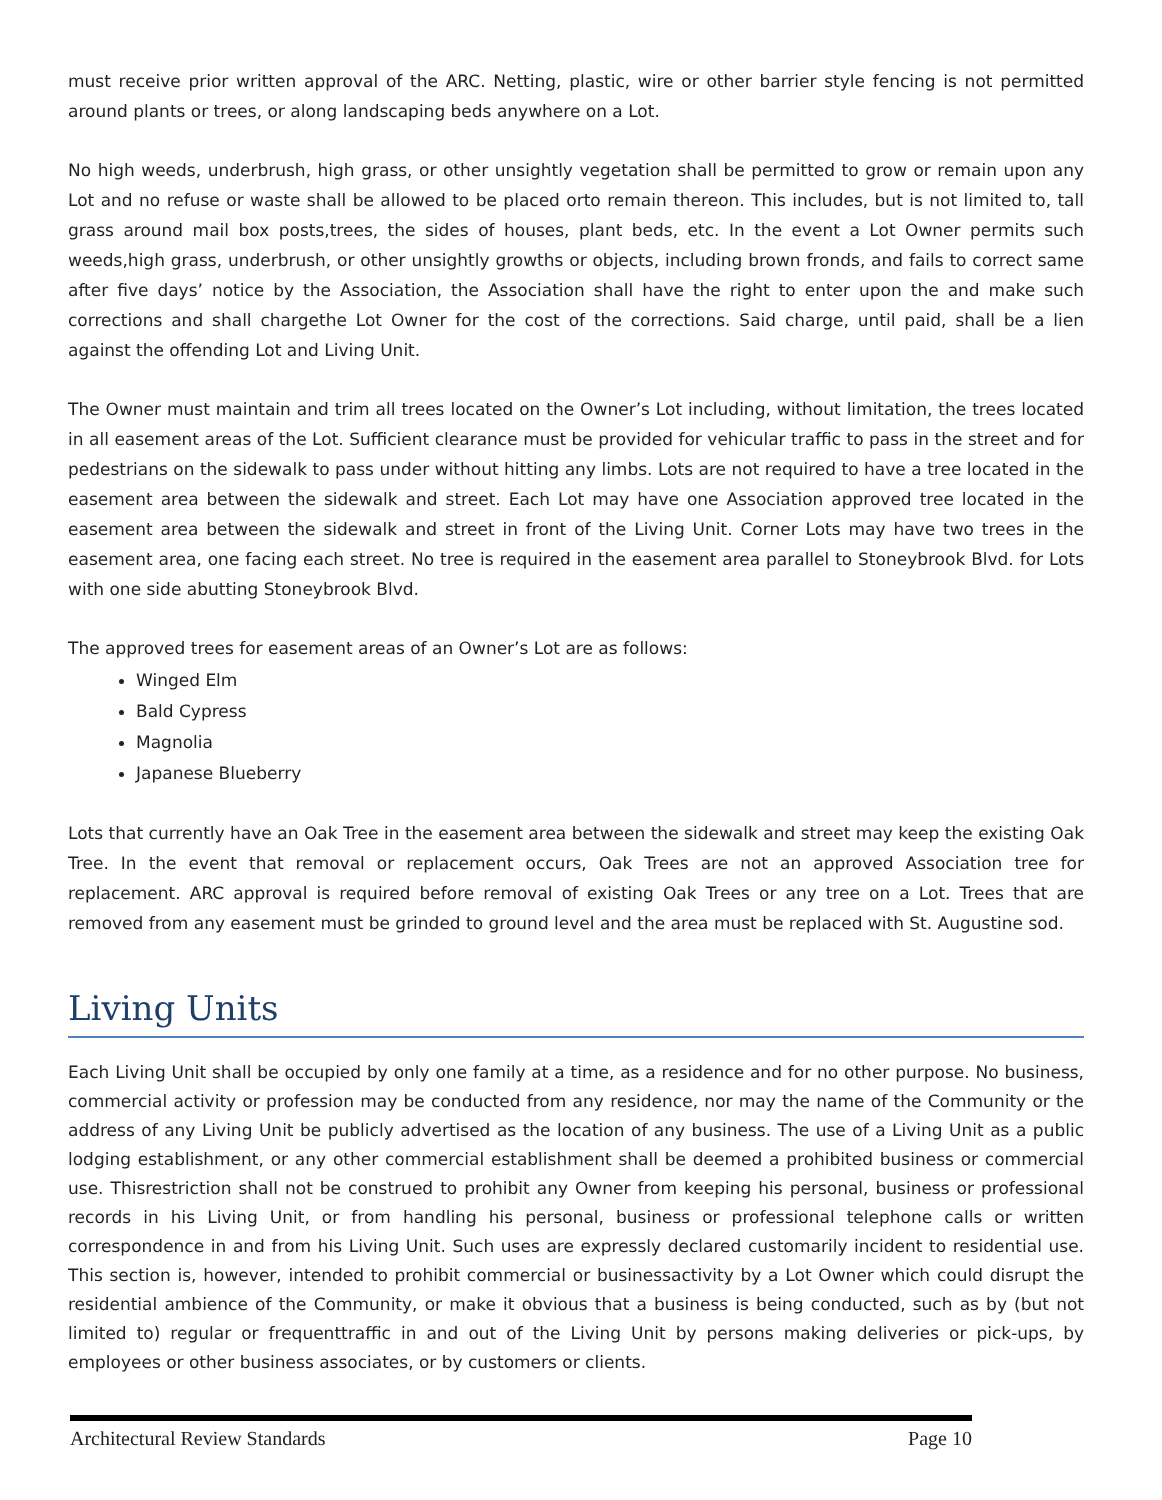must receive prior written approval of the ARC. Netting, plastic, wire or other barrier style fencing is not permitted around plants or trees, or along landscaping beds anywhere on a Lot.
No high weeds, underbrush, high grass, or other unsightly vegetation shall be permitted to grow or remain upon any Lot and no refuse or waste shall be allowed to be placed orto remain thereon. This includes, but is not limited to, tall grass around mail box posts,trees, the sides of houses, plant beds, etc. In the event a Lot Owner permits such weeds,high grass, underbrush, or other unsightly growths or objects, including brown fronds, and fails to correct same after five days’ notice by the Association, the Association shall have the right to enter upon the and make such corrections and shall chargethe Lot Owner for the cost of the corrections. Said charge, until paid, shall be a lien against the offending Lot and Living Unit.
The Owner must maintain and trim all trees located on the Owner’s Lot including, without limitation, the trees located in all easement areas of the Lot. Sufficient clearance must be provided for vehicular traffic to pass in the street and for pedestrians on the sidewalk to pass under without hitting any limbs. Lots are not required to have a tree located in the easement area between the sidewalk and street. Each Lot may have one Association approved tree located in the easement area between the sidewalk and street in front of the Living Unit. Corner Lots may have two trees in the easement area, one facing each street. No tree is required in the easement area parallel to Stoneybrook Blvd. for Lots with one side abutting Stoneybrook Blvd.
The approved trees for easement areas of an Owner’s Lot are as follows:
Winged Elm
Bald Cypress
Magnolia
Japanese Blueberry
Lots that currently have an Oak Tree in the easement area between the sidewalk and street may keep the existing Oak Tree. In the event that removal or replacement occurs, Oak Trees are not an approved Association tree for replacement. ARC approval is required before removal of existing Oak Trees or any tree on a Lot. Trees that are removed from any easement must be grinded to ground level and the area must be replaced with St. Augustine sod.
Living Units
Each Living Unit shall be occupied by only one family at a time, as a residence and for no other purpose. No business, commercial activity or profession may be conducted from any residence, nor may the name of the Community or the address of any Living Unit be publicly advertised as the location of any business. The use of a Living Unit as a public lodging establishment, or any other commercial establishment shall be deemed a prohibited business or commercial use. Thisrestriction shall not be construed to prohibit any Owner from keeping his personal, business or professional records in his Living Unit, or from handling his personal, business or professional telephone calls or written correspondence in and from his Living Unit. Such uses are expressly declared customarily incident to residential use. This section is, however, intended to prohibit commercial or businessactivity by a Lot Owner which could disrupt the residential ambience of the Community, or make it obvious that a business is being conducted, such as by (but not limited to) regular or frequenttraffic in and out of the Living Unit by persons making deliveries or pick-ups, by employees or other business associates, or by customers or clients.
Architectural Review Standards Page 10